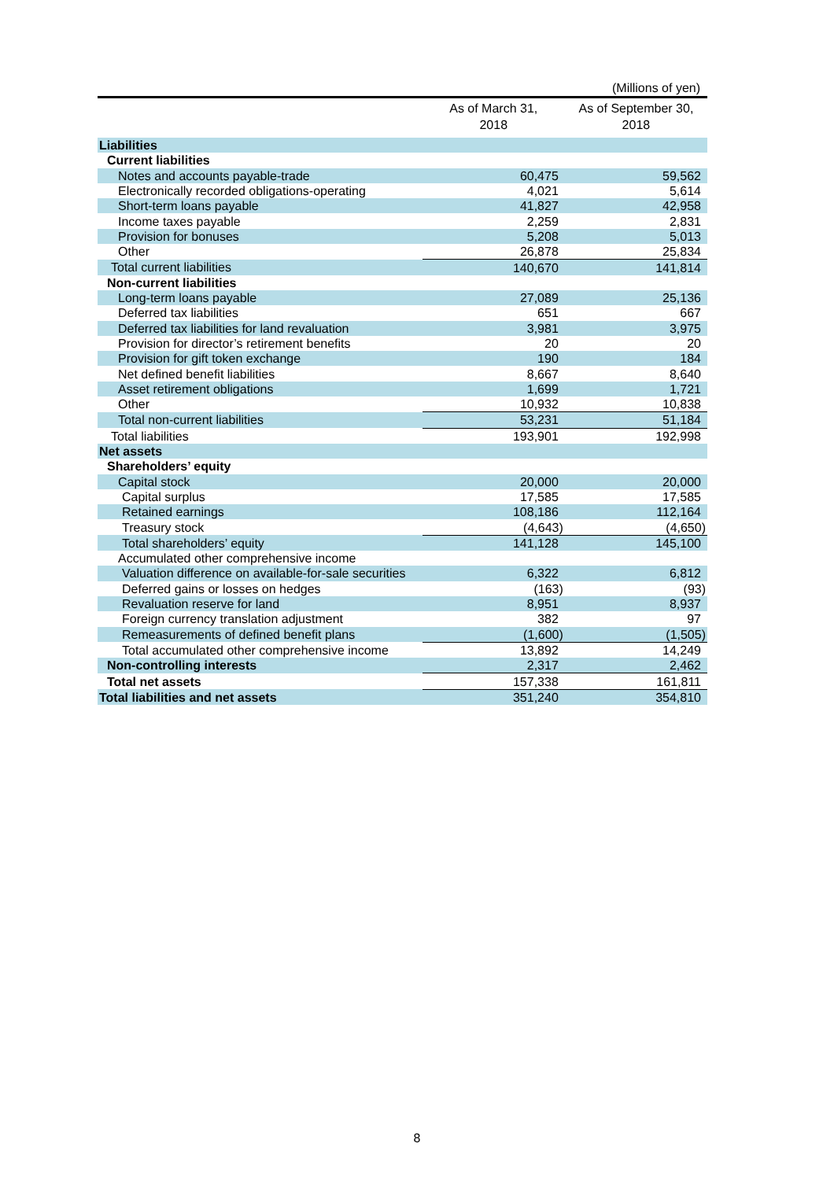(Millions of yen)
| | As of March 31, 2018 | As of September 30, 2018 |
| --- | --- | --- |
| Liabilities | | |
| Current liabilities | | |
| Notes and accounts payable-trade | 60,475 | 59,562 |
| Electronically recorded obligations-operating | 4,021 | 5,614 |
| Short-term loans payable | 41,827 | 42,958 |
| Income taxes payable | 2,259 | 2,831 |
| Provision for bonuses | 5,208 | 5,013 |
| Other | 26,878 | 25,834 |
| Total current liabilities | 140,670 | 141,814 |
| Non-current liabilities | | |
| Long-term loans payable | 27,089 | 25,136 |
| Deferred tax liabilities | 651 | 667 |
| Deferred tax liabilities for land revaluation | 3,981 | 3,975 |
| Provision for director’s retirement benefits | 20 | 20 |
| Provision for gift token exchange | 190 | 184 |
| Net defined benefit liabilities | 8,667 | 8,640 |
| Asset retirement obligations | 1,699 | 1,721 |
| Other | 10,932 | 10,838 |
| Total non-current liabilities | 53,231 | 51,184 |
| Total liabilities | 193,901 | 192,998 |
| Net assets | | |
| Shareholders’ equity | | |
| Capital stock | 20,000 | 20,000 |
| Capital surplus | 17,585 | 17,585 |
| Retained earnings | 108,186 | 112,164 |
| Treasury stock | (4,643) | (4,650) |
| Total shareholders’ equity | 141,128 | 145,100 |
| Accumulated other comprehensive income | | |
| Valuation difference on available-for-sale securities | 6,322 | 6,812 |
| Deferred gains or losses on hedges | (163) | (93) |
| Revaluation reserve for land | 8,951 | 8,937 |
| Foreign currency translation adjustment | 382 | 97 |
| Remeasurements of defined benefit plans | (1,600) | (1,505) |
| Total accumulated other comprehensive income | 13,892 | 14,249 |
| Non-controlling interests | 2,317 | 2,462 |
| Total net assets | 157,338 | 161,811 |
| Total liabilities and net assets | 351,240 | 354,810 |
8